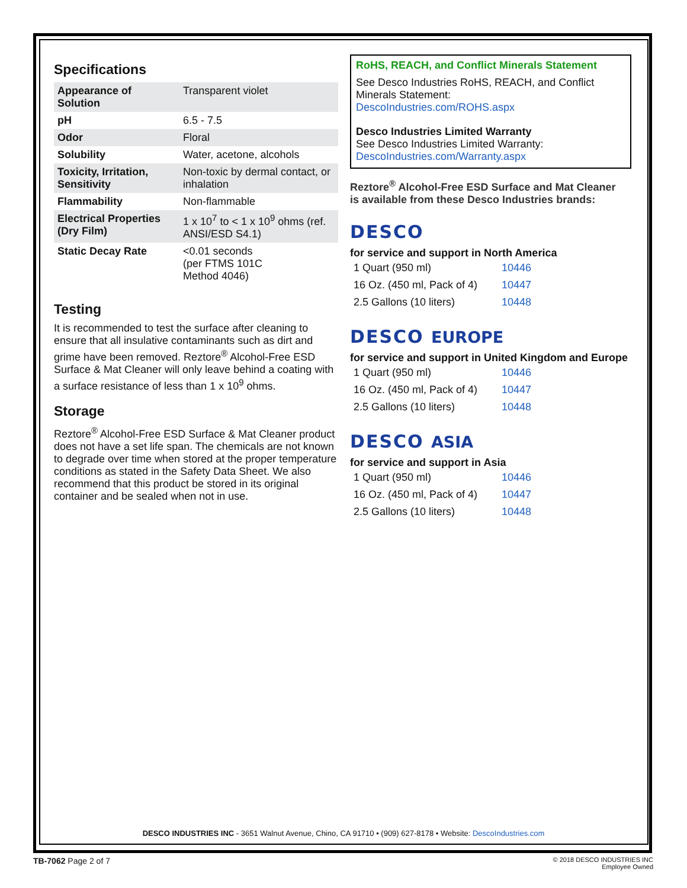Specifications
| Appearance of Solution | Transparent violet |
| pH | 6.5 - 7.5 |
| Odor | Floral |
| Solubility | Water, acetone, alcohols |
| Toxicity, Irritation, Sensitivity | Non-toxic by dermal contact, or inhalation |
| Flammability | Non-flammable |
| Electrical Properties (Dry Film) | 1 x 10<sup>7</sup> to < 1 x 10<sup>9</sup> ohms (ref. ANSI/ESD S4.1) |
| Static Decay Rate | <0.01 seconds (per FTMS 101C Method 4046) |
Testing
It is recommended to test the surface after cleaning to ensure that all insulative contaminants such as dirt and grime have been removed. Reztore<sup>®</sup> Alcohol-Free ESD Surface & Mat Cleaner will only leave behind a coating with a surface resistance of less than 1 x 10<sup>9</sup> ohms.
Storage
Reztore<sup>®</sup> Alcohol-Free ESD Surface & Mat Cleaner product does not have a set life span. The chemicals are not known to degrade over time when stored at the proper temperature conditions as stated in the Safety Data Sheet. We also recommend that this product be stored in its original container and be sealed when not in use.
RoHS, REACH, and Conflict Minerals Statement
See Desco Industries RoHS, REACH, and Conflict Minerals Statement:
DescoIndustries.com/ROHS.aspx
Desco Industries Limited Warranty
See Desco Industries Limited Warranty:
DescoIndustries.com/Warranty.aspx
Reztore<sup>®</sup> Alcohol-Free ESD Surface and Mat Cleaner
is available from these Desco Industries brands:
DESCO
for service and support in North America
| 1 Quart (950 ml) | 10446 |
| 16 Oz. (450 ml, Pack of 4) | 10447 |
| 2.5 Gallons (10 liters) | 10448 |
DESCO EUROPE
for service and support in United Kingdom and Europe
| 1 Quart (950 ml) | 10446 |
| 16 Oz. (450 ml, Pack of 4) | 10447 |
| 2.5 Gallons (10 liters) | 10448 |
DESCO ASIA
for service and support in Asia
| 1 Quart (950 ml) | 10446 |
| 16 Oz. (450 ml, Pack of 4) | 10447 |
| 2.5 Gallons (10 liters) | 10448 |
DESCO INDUSTRIES INC - 3651 Walnut Avenue, Chino, CA 91710 • (909) 627-8178 • Website: DescoIndustries.com
TB-7062 Page 2 of 7
© 2018 DESCO INDUSTRIES INC
Employee Owned